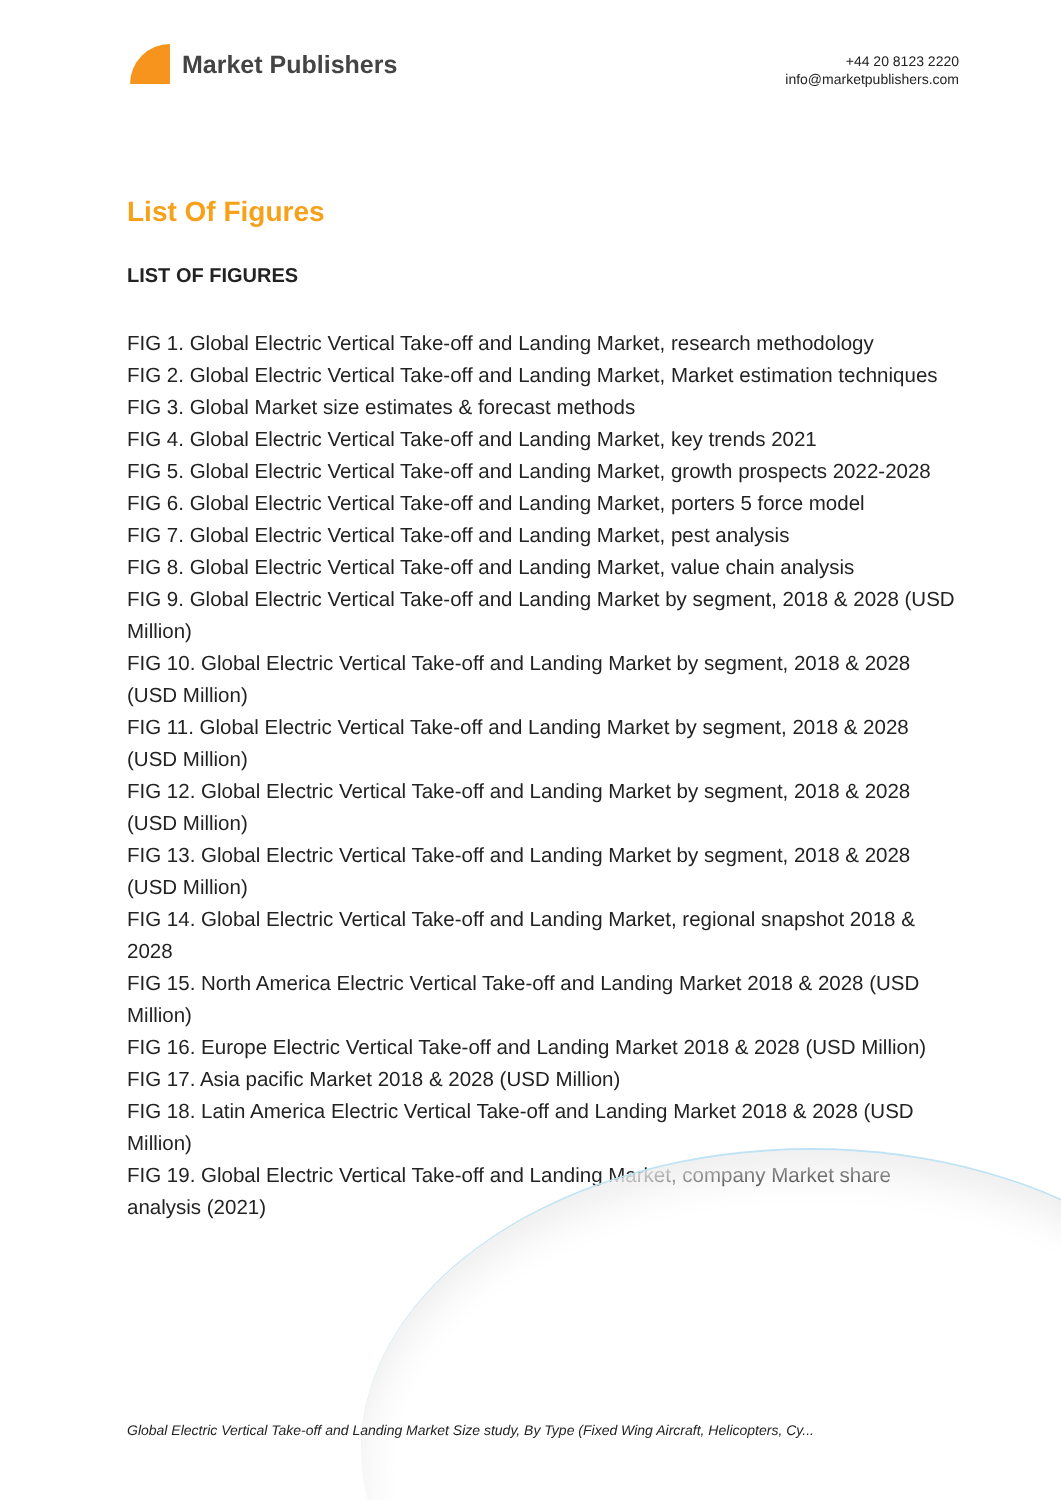Market Publishers
+44 20 8123 2220
info@marketpublishers.com
List Of Figures
LIST OF FIGURES
FIG 1. Global Electric Vertical Take-off and Landing Market, research methodology
FIG 2. Global Electric Vertical Take-off and Landing Market, Market estimation techniques
FIG 3. Global Market size estimates & forecast methods
FIG 4. Global Electric Vertical Take-off and Landing Market, key trends 2021
FIG 5. Global Electric Vertical Take-off and Landing Market, growth prospects 2022-2028
FIG 6. Global Electric Vertical Take-off and Landing Market, porters 5 force model
FIG 7. Global Electric Vertical Take-off and Landing Market, pest analysis
FIG 8. Global Electric Vertical Take-off and Landing Market, value chain analysis
FIG 9. Global Electric Vertical Take-off and Landing Market by segment, 2018 & 2028 (USD Million)
FIG 10. Global Electric Vertical Take-off and Landing Market by segment, 2018 & 2028 (USD Million)
FIG 11. Global Electric Vertical Take-off and Landing Market by segment, 2018 & 2028 (USD Million)
FIG 12. Global Electric Vertical Take-off and Landing Market by segment, 2018 & 2028 (USD Million)
FIG 13. Global Electric Vertical Take-off and Landing Market by segment, 2018 & 2028 (USD Million)
FIG 14. Global Electric Vertical Take-off and Landing Market, regional snapshot 2018 & 2028
FIG 15. North America Electric Vertical Take-off and Landing Market 2018 & 2028 (USD Million)
FIG 16. Europe Electric Vertical Take-off and Landing Market 2018 & 2028 (USD Million)
FIG 17. Asia pacific Market 2018 & 2028 (USD Million)
FIG 18. Latin America Electric Vertical Take-off and Landing Market 2018 & 2028 (USD Million)
FIG 19. Global Electric Vertical Take-off and Landing Market, company Market share analysis (2021)
Global Electric Vertical Take-off and Landing Market Size study, By Type (Fixed Wing Aircraft, Helicopters, Cy...